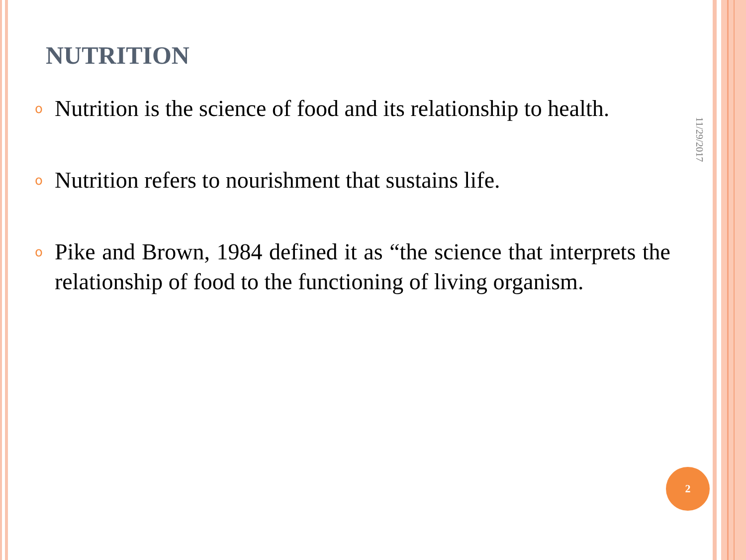NUTRITION
o Nutrition is the science of food and its relationship to health.
o Nutrition refers to nourishment that sustains life.
o Pike and Brown, 1984 defined it as “the science that interprets the relationship of food to the functioning of living organism.
11/29/2017
2